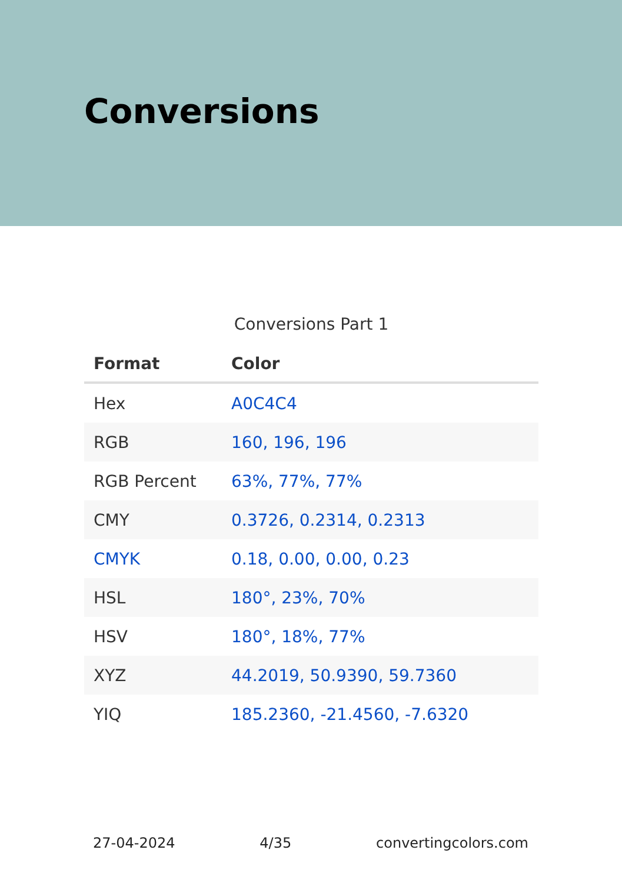Conversions
Conversions Part 1
| Format | Color |
| --- | --- |
| Hex | A0C4C4 |
| RGB | 160, 196, 196 |
| RGB Percent | 63%, 77%, 77% |
| CMY | 0.3726, 0.2314, 0.2313 |
| CMYK | 0.18, 0.00, 0.00, 0.23 |
| HSL | 180°, 23%, 70% |
| HSV | 180°, 18%, 77% |
| XYZ | 44.2019, 50.9390, 59.7360 |
| YIQ | 185.2360, -21.4560, -7.6320 |
27-04-2024 4/35 convertingcolors.com